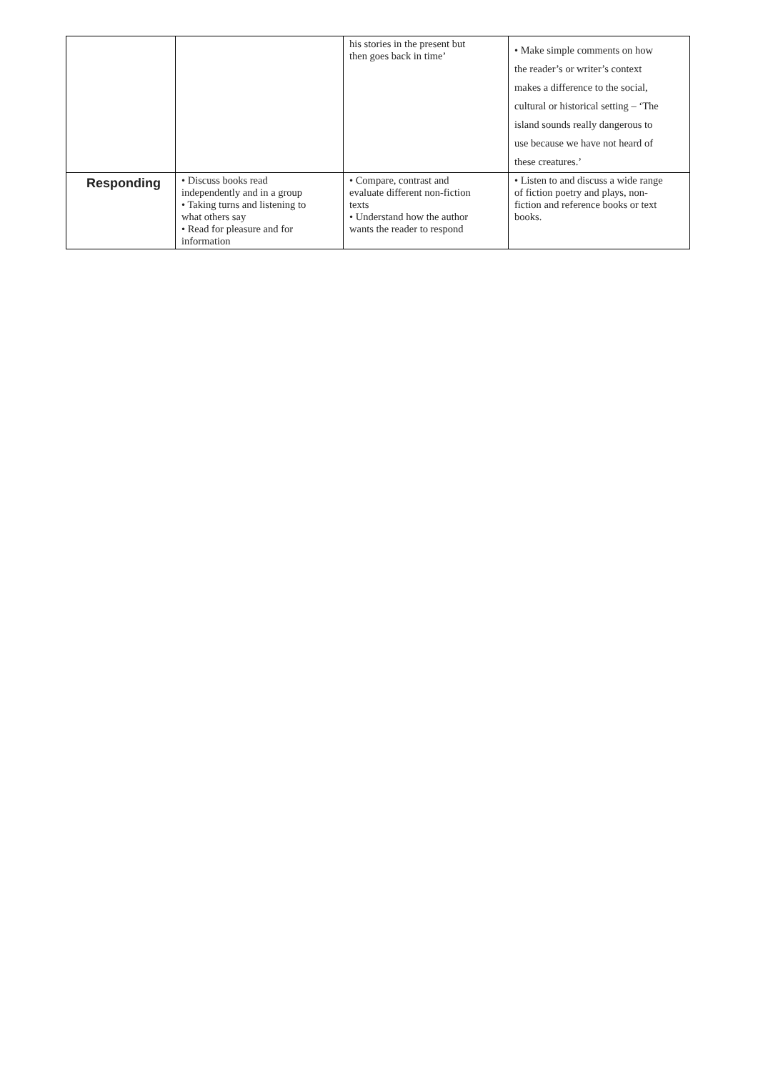| | | his stories in the present but then goes back in time’ | • Make simple comments on how the reader’s or writer’s context makes a difference to the social, cultural or historical setting – ‘The island sounds really dangerous to use because we have not heard of these creatures.’ |
| Responding | • Discuss books read independently and in a group • Taking turns and listening to what others say • Read for pleasure and for information | • Compare, contrast and evaluate different non-fiction texts • Understand how the author wants the reader to respond | • Listen to and discuss a wide range of fiction poetry and plays, non- fiction and reference books or text books. |